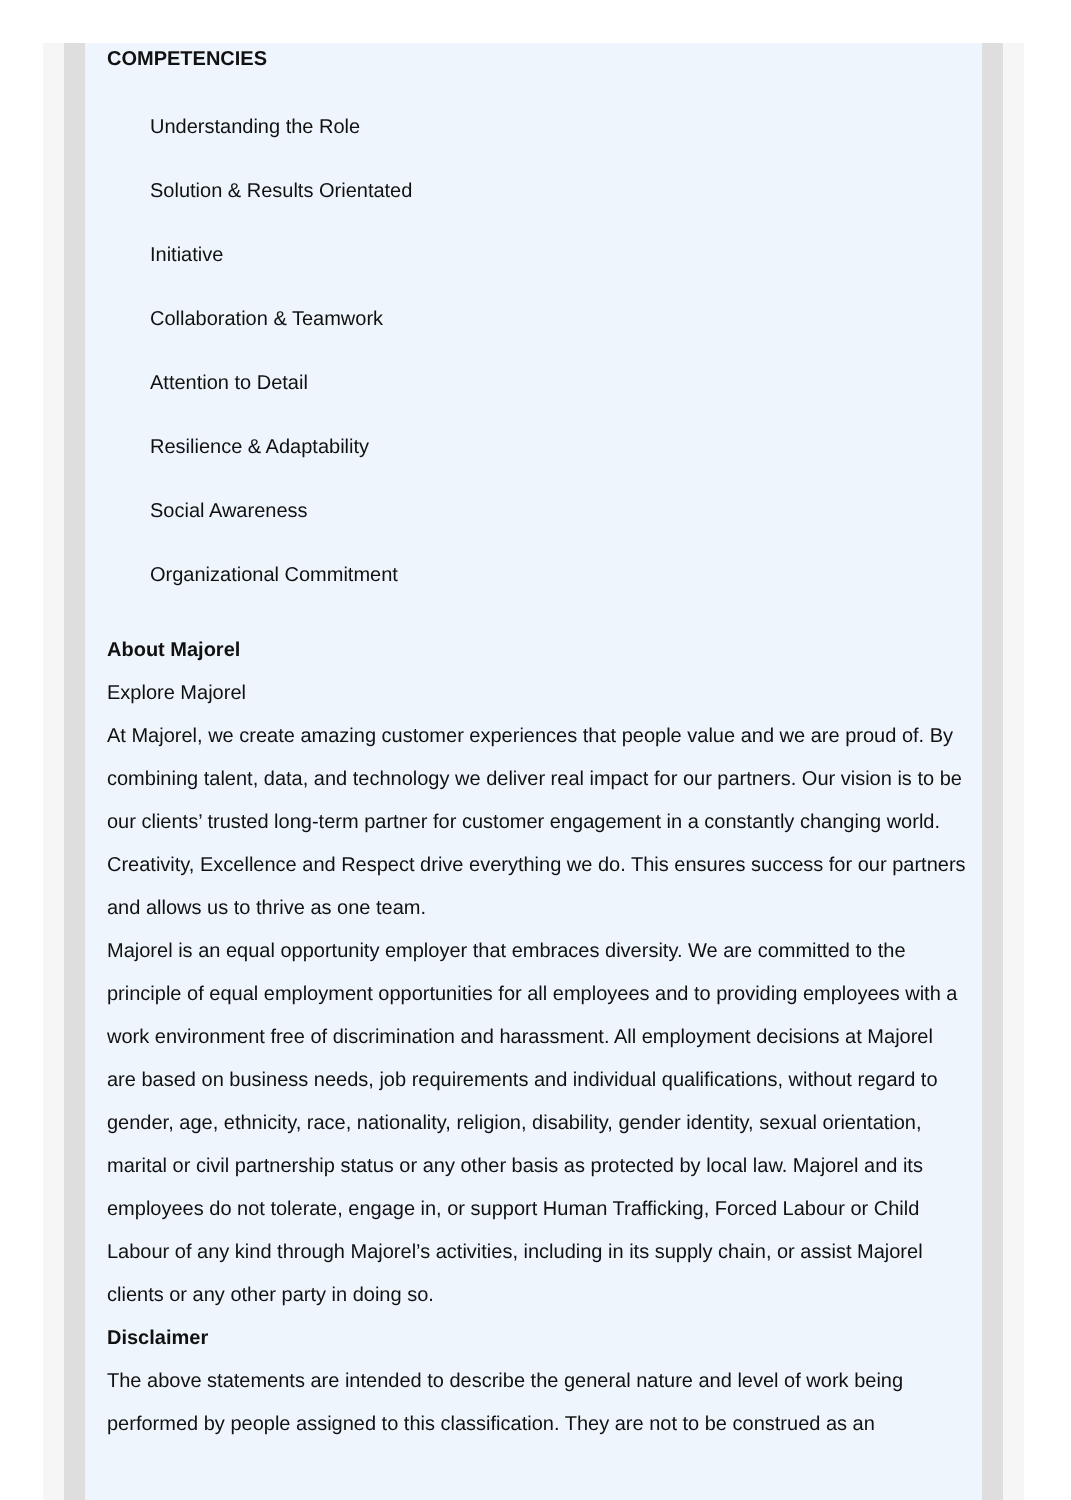COMPETENCIES
Understanding the Role
Solution & Results Orientated
Initiative
Collaboration & Teamwork
Attention to Detail
Resilience & Adaptability
Social Awareness
Organizational Commitment
About Majorel
Explore Majorel
At Majorel, we create amazing customer experiences that people value and we are proud of. By combining talent, data, and technology we deliver real impact for our partners. Our vision is to be our clients’ trusted long-term partner for customer engagement in a constantly changing world. Creativity, Excellence and Respect drive everything we do. This ensures success for our partners and allows us to thrive as one team.
Majorel is an equal opportunity employer that embraces diversity. We are committed to the principle of equal employment opportunities for all employees and to providing employees with a work environment free of discrimination and harassment. All employment decisions at Majorel are based on business needs, job requirements and individual qualifications, without regard to gender, age, ethnicity, race, nationality, religion, disability, gender identity, sexual orientation, marital or civil partnership status or any other basis as protected by local law. Majorel and its employees do not tolerate, engage in, or support Human Trafficking, Forced Labour or Child Labour of any kind through Majorel’s activities, including in its supply chain, or assist Majorel clients or any other party in doing so.
Disclaimer
The above statements are intended to describe the general nature and level of work being performed by people assigned to this classification. They are not to be construed as an